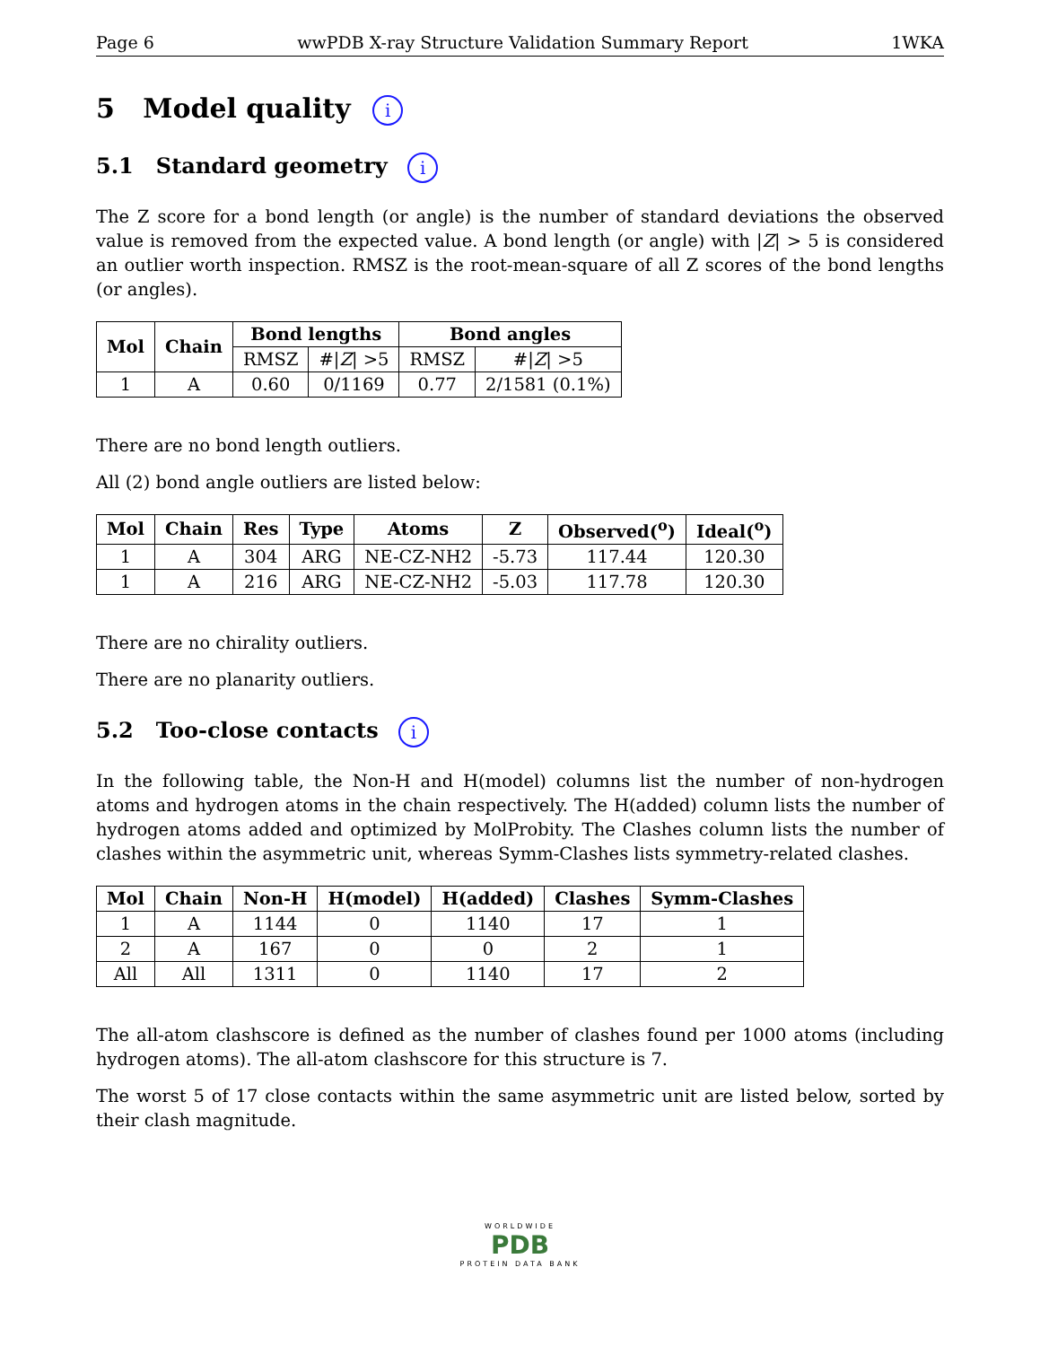Page 6 wwPDB X-ray Structure Validation Summary Report 1WKA
5 Model quality i
5.1 Standard geometry i
The Z score for a bond length (or angle) is the number of standard deviations the observed value is removed from the expected value. A bond length (or angle) with |Z| > 5 is considered an outlier worth inspection. RMSZ is the root-mean-square of all Z scores of the bond lengths (or angles).
| Mol | Chain | Bond lengths | | Bond angles | |
| --- | --- | --- | --- | --- | --- |
| | | RMSZ | #/ Z / >5 | RMSZ | #/ Z / >5 |
| 1 | A | 0.60 | 0/1169 | 0.77 | 2/1581 (0.1%) |
There are no bond length outliers.
All (2) bond angle outliers are listed below:
| Mol | Chain | Res | Type | Atoms | Z | Observed(<sup>o</sup>) | Ideal(<sup>o</sup>) |
| --- | --- | --- | --- | --- | --- | --- | --- |
| 1 | A | 304 | ARG | NE-CZ-NH2 | -5.73 | 117.44 | 120.30 |
| 1 | A | 216 | ARG | NE-CZ-NH2 | -5.03 | 117.78 | 120.30 |
There are no chirality outliers.
There are no planarity outliers.
5.2 Too-close contacts i
In the following table, the Non-H and H(model) columns list the number of non-hydrogen atoms and hydrogen atoms in the chain respectively. The H(added) column lists the number of hydrogen atoms added and optimized by MolProbity. The Clashes column lists the number of clashes within the asymmetric unit, whereas Symm-Clashes lists symmetry-related clashes.
| Mol | Chain | Non-H | H(model) | H(added) | Clashes | Symm-Clashes |
| --- | --- | --- | --- | --- | --- | --- |
| 1 | A | 1144 | 0 | 1140 | 17 | 1 |
| 2 | A | 167 | 0 | 0 | 2 | 1 |
| All | All | 1311 | 0 | 1140 | 17 | 2 |
The all-atom clashscore is defined as the number of clashes found per 1000 atoms (including hydrogen atoms). The all-atom clashscore for this structure is 7.
The worst 5 of 17 close contacts within the same asymmetric unit are listed below, sorted by their clash magnitude.
WORLDWIDE
PDB
PROTEIN DATA BANK